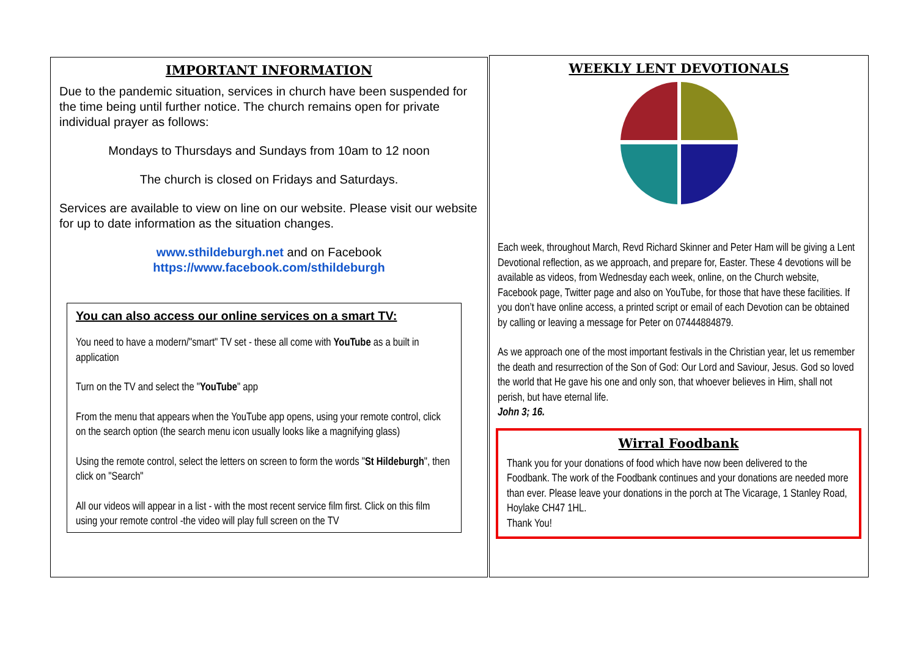IMPORTANT INFORMATION
Due to the pandemic situation, services in church have been suspended for the time being until further notice. The church remains open for private individual prayer as follows:
Mondays to Thursdays and Sundays from 10am to 12 noon
The church is closed on Fridays and Saturdays.
Services are available to view on line on our website. Please visit our website for up to date information as the situation changes.
www.sthildeburgh.net and on Facebook
https://www.facebook.com/sthildeburgh
You can also access our online services on a smart TV:
You need to have a modern/"smart" TV set - these all come with YouTube as a built in application
Turn on the TV and select the "YouTube" app
From the menu that appears when the YouTube app opens, using your remote control, click on the search option (the search menu icon usually looks like a magnifying glass)
Using the remote control, select the letters on screen to form the words "St Hildeburgh", then click on "Search"
All our videos will appear in a list - with the most recent service film first. Click on this film using your remote control -the video will play full screen on the TV
WEEKLY LENT DEVOTIONALS
Each week, throughout March, Revd Richard Skinner and Peter Ham will be giving a Lent Devotional reflection, as we approach, and prepare for, Easter. These 4 devotions will be available as videos, from Wednesday each week, online, on the Church website, Facebook page, Twitter page and also on YouTube, for those that have these facilities. If you don’t have online access, a printed script or email of each Devotion can be obtained by calling or leaving a message for Peter on 07444884879.
As we approach one of the most important festivals in the Christian year, let us remember the death and resurrection of the Son of God: Our Lord and Saviour, Jesus. God so loved the world that He gave his one and only son, that whoever believes in Him, shall not perish, but have eternal life.
John 3; 16.
Wirral Foodbank
Thank you for your donations of food which have now been delivered to the Foodbank. The work of the Foodbank continues and your donations are needed more than ever. Please leave your donations in the porch at The Vicarage, 1 Stanley Road, Hoylake CH47 1HL.
Thank You!